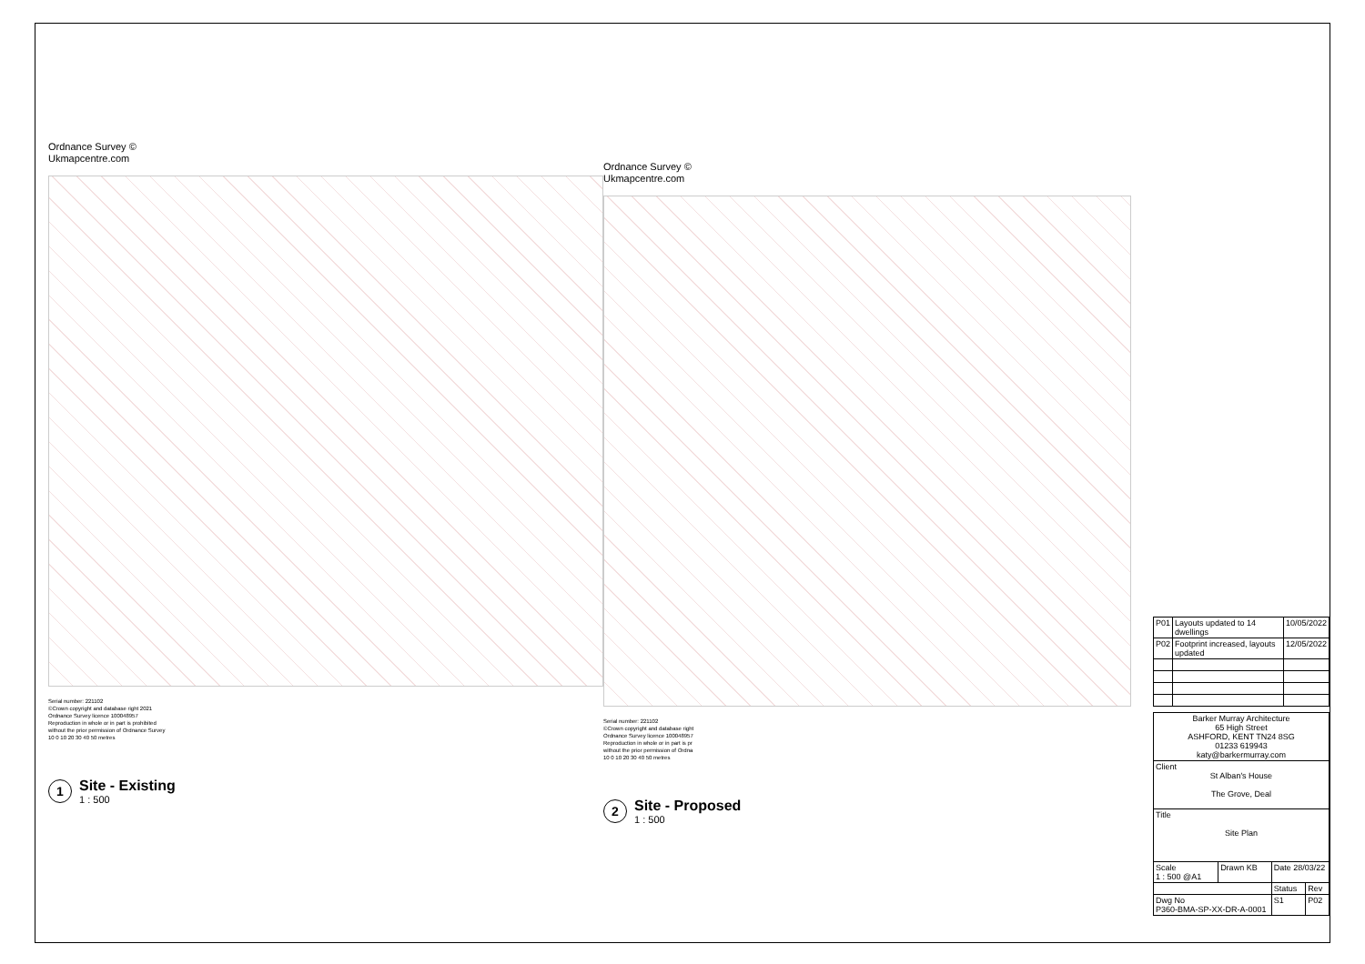Ordnance Survey ©
Ukmapcentre.com
Serial number: 221102
©Crown copyright and database right 2021
Ordnance Survey licence 100048957
Reproduction in whole or in part is prohibited
without the prior permission of Ordnance Survey
10 0 10 20 30 40 50 metres
1
Site - Existing
1 : 500
Ordnance Survey ©
Ukmapcentre.com
Serial number: 221102
©Crown copyright and database right
Ordnance Survey licence 100048957
Reproduction in whole or in part is pr
without the prior permission of Ordna
10 0 10 20 30 40 50 metres
2
Site - Proposed
1 : 500
| P01 | Layouts updated to 14 dwellings | 10/05/2022 |
| P02 | Footprint increased, layouts updated | 12/05/2022 |
| Barker Murray Architecture 65 High Street ASHFORD, KENT TN24 8SG 01233 619943 katy@barkermurray.com | | | |
| Client St Alban's House The Grove, Deal | | | |
| Title Site Plan | | | |
| Scale 1 : 500 @A1 | Drawn KB | Date 28/03/22 | |
| | | Status | Rev |
| Dwg No P360-BMA-SP-XX-DR-A-0001 | | S1 | P02 |